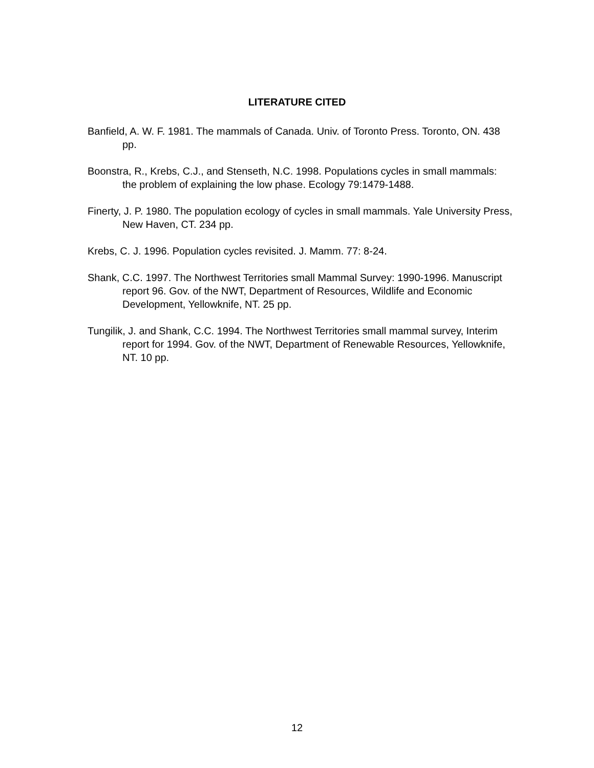LITERATURE CITED
Banfield, A. W. F. 1981. The mammals of Canada. Univ. of Toronto Press. Toronto, ON. 438 pp.
Boonstra, R., Krebs, C.J., and Stenseth, N.C. 1998. Populations cycles in small mammals: the problem of explaining the low phase. Ecology 79:1479-1488.
Finerty, J. P. 1980. The population ecology of cycles in small mammals. Yale University Press, New Haven, CT. 234 pp.
Krebs, C. J. 1996. Population cycles revisited. J. Mamm. 77: 8-24.
Shank, C.C. 1997. The Northwest Territories small Mammal Survey: 1990-1996. Manuscript report 96. Gov. of the NWT, Department of Resources, Wildlife and Economic Development, Yellowknife, NT. 25 pp.
Tungilik, J. and Shank, C.C. 1994. The Northwest Territories small mammal survey, Interim report for 1994. Gov. of the NWT, Department of Renewable Resources, Yellowknife, NT. 10 pp.
12